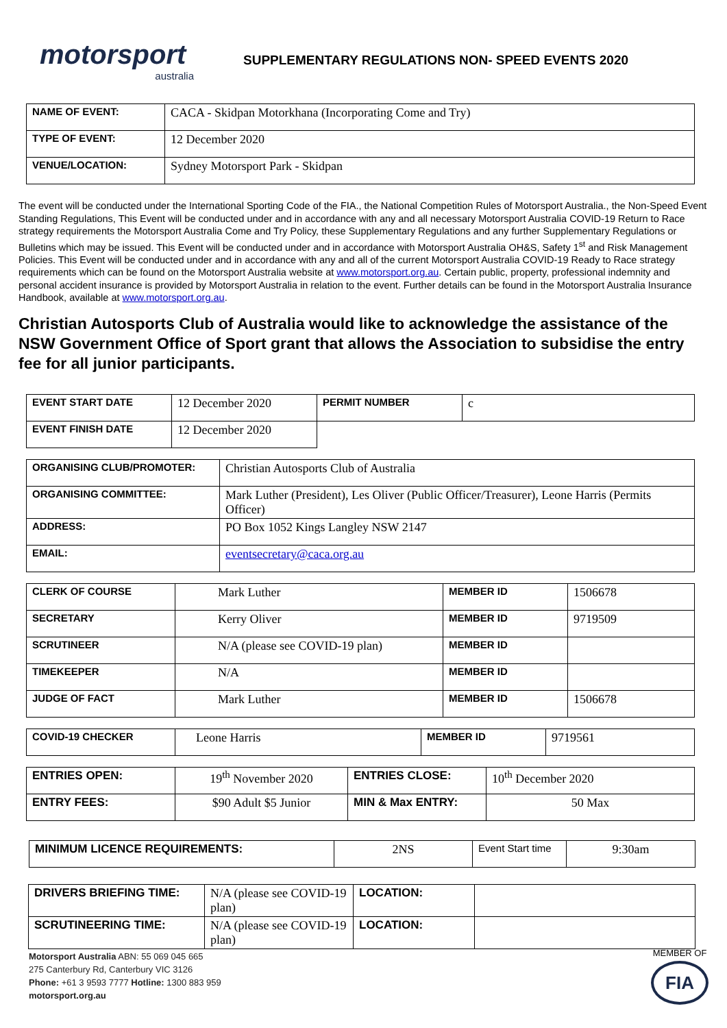motorsport
australia
SUPPLEMENTARY REGULATIONS NON- SPEED EVENTS 2020
| NAME OF EVENT: | CACA - Skidpan Motorkhana (Incorporating Come and Try) |
| TYPE OF EVENT: | 12 December 2020 |
| VENUE/LOCATION: | Sydney Motorsport Park - Skidpan |
The event will be conducted under the International Sporting Code of the FIA., the National Competition Rules of Motorsport Australia., the Non-Speed Event Standing Regulations, This Event will be conducted under and in accordance with any and all necessary Motorsport Australia COVID-19 Return to Race strategy requirements the Motorsport Australia Come and Try Policy, these Supplementary Regulations and any further Supplementary Regulations or Bulletins which may be issued. This Event will be conducted under and in accordance with Motorsport Australia OH&S, Safety 1<sup>st</sup> and Risk Management Policies. This Event will be conducted under and in accordance with any and all of the current Motorsport Australia COVID-19 Ready to Race strategy requirements which can be found on the Motorsport Australia website at www.motorsport.org.au. Certain public, property, professional indemnity and personal accident insurance is provided by Motorsport Australia in relation to the event. Further details can be found in the Motorsport Australia Insurance Handbook, available at www.motorsport.org.au.
Christian Autosports Club of Australia would like to acknowledge the assistance of the NSW Government Office of Sport grant that allows the Association to subsidise the entry fee for all junior participants.
| EVENT START DATE | 12 December 2020 | PERMIT NUMBER | c |
| EVENT FINISH DATE | 12 December 2020 | | |
| ORGANISING CLUB/PROMOTER: | Christian Autosports Club of Australia |
| ORGANISING COMMITTEE: | Mark Luther (President), Les Oliver (Public Officer/Treasurer), Leone Harris (Permits Officer) |
| ADDRESS: | PO Box 1052 Kings Langley NSW 2147 |
| EMAIL: | eventsecretary@caca.org.au |
| CLERK OF COURSE | Mark Luther | MEMBER ID | 1506678 |
| SECRETARY | Kerry Oliver | MEMBER ID | 9719509 |
| SCRUTINEER | N/A (please see COVID-19 plan) | MEMBER ID | |
| TIMEKEEPER | N/A | MEMBER ID | |
| JUDGE OF FACT | Mark Luther | MEMBER ID | 1506678 |
| COVID-19 CHECKER | Leone Harris | MEMBER ID | 9719561 |
| ENTRIES OPEN: | 19<sup>th</sup> November 2020 | ENTRIES CLOSE: | 10<sup>th</sup> December 2020 |
| ENTRY FEES: | $90 Adult $5 Junior | MIN & Max ENTRY: | 50 Max |
| MINIMUM LICENCE REQUIREMENTS: | 2NS | Event Start time | 9:30am |
| DRIVERS BRIEFING TIME: | N/A (please see COVID-19 plan) | LOCATION: | |
| SCRUTINEERING TIME: | N/A (please see COVID-19 plan) | LOCATION: | |
Motorsport Australia ABN: 55 069 045 665
275 Canterbury Rd, Canterbury VIC 3126
Phone: +61 3 9593 7777 Hotline: 1300 883 959
motorsport.org.au
MEMBER OF
FIA